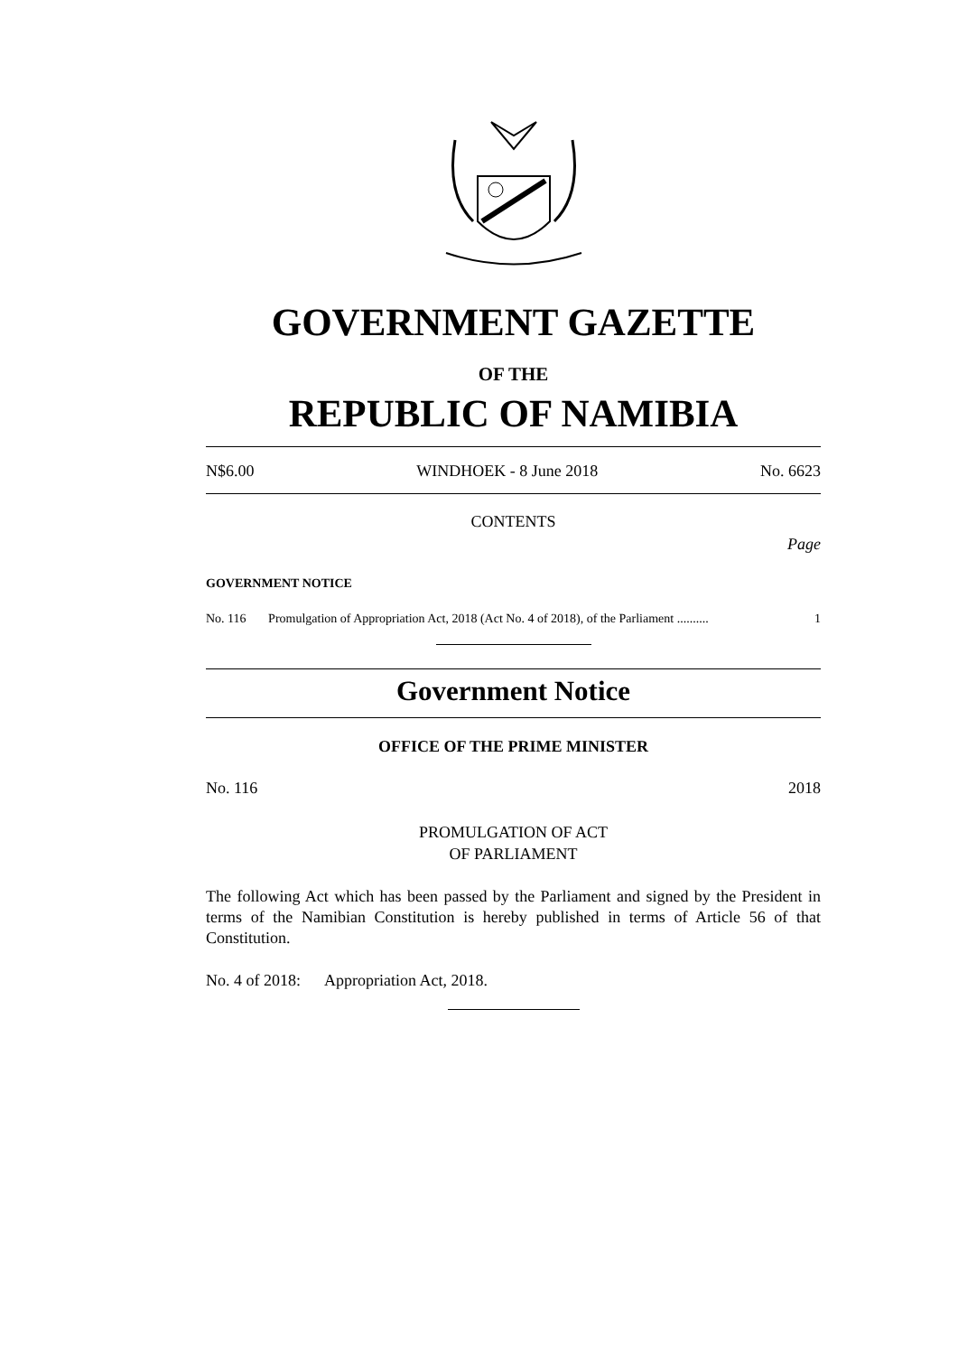GOVERNMENT GAZETTE
OF THE
REPUBLIC OF NAMIBIA
N$6.00 WINDHOEK - 8 June 2018 No. 6623
CONTENTS
Page
GOVERNMENT NOTICE
No. 116 Promulgation of Appropriation Act, 2018 (Act No. 4 of 2018), of the Parliament .......... 1
Government Notice
OFFICE OF THE PRIME MINISTER
No. 116 2018
PROMULGATION OF ACT
OF PARLIAMENT
The following Act which has been passed by the Parliament and signed by the President in terms of the Namibian Constitution is hereby published in terms of Article 56 of that Constitution.
No. 4 of 2018: Appropriation Act, 2018.